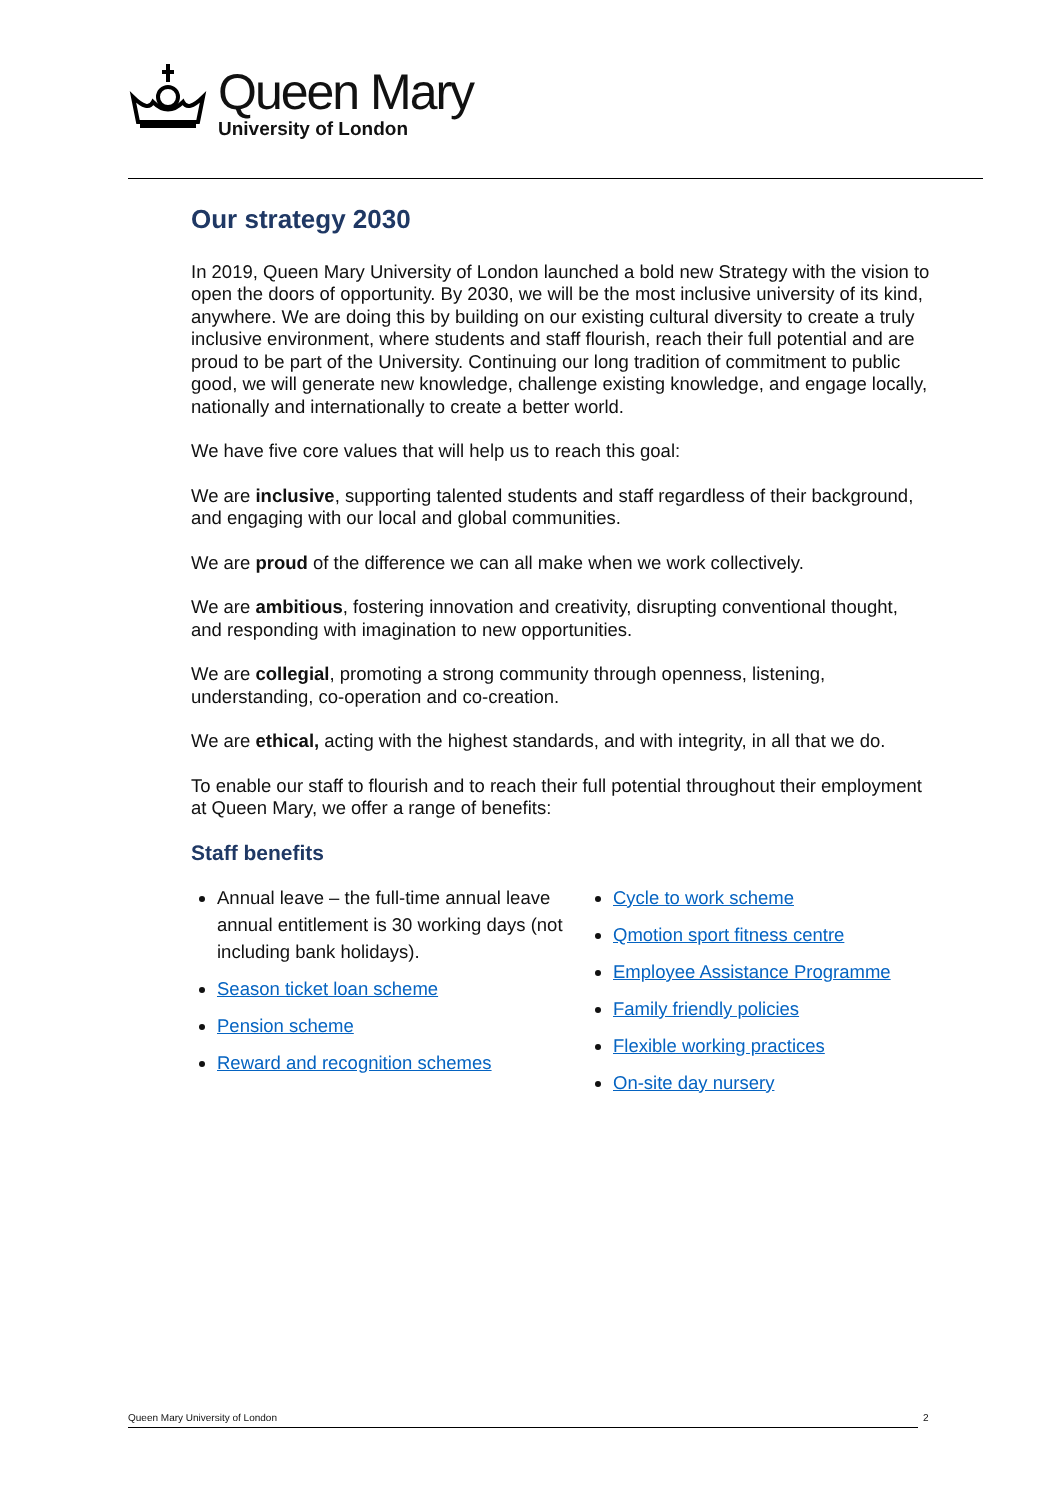Queen Mary
University of London
Our strategy 2030
In 2019, Queen Mary University of London launched a bold new Strategy with the vision to open the doors of opportunity. By 2030, we will be the most inclusive university of its kind, anywhere. We are doing this by building on our existing cultural diversity to create a truly inclusive environment, where students and staff flourish, reach their full potential and are proud to be part of the University. Continuing our long tradition of commitment to public good, we will generate new knowledge, challenge existing knowledge, and engage locally, nationally and internationally to create a better world.
We have five core values that will help us to reach this goal:
We are inclusive, supporting talented students and staff regardless of their background, and engaging with our local and global communities.
We are proud of the difference we can all make when we work collectively.
We are ambitious, fostering innovation and creativity, disrupting conventional thought, and responding with imagination to new opportunities.
We are collegial, promoting a strong community through openness, listening, understanding, co-operation and co-creation.
We are ethical, acting with the highest standards, and with integrity, in all that we do.
To enable our staff to flourish and to reach their full potential throughout their employment at Queen Mary, we offer a range of benefits:
Staff benefits
Annual leave – the full-time annual leave annual entitlement is 30 working days (not including bank holidays).
Season ticket loan scheme
Pension scheme
Reward and recognition schemes
Cycle to work scheme
Qmotion sport fitness centre
Employee Assistance Programme
Family friendly policies
Flexible working practices
On-site day nursery
Queen Mary University of London 2